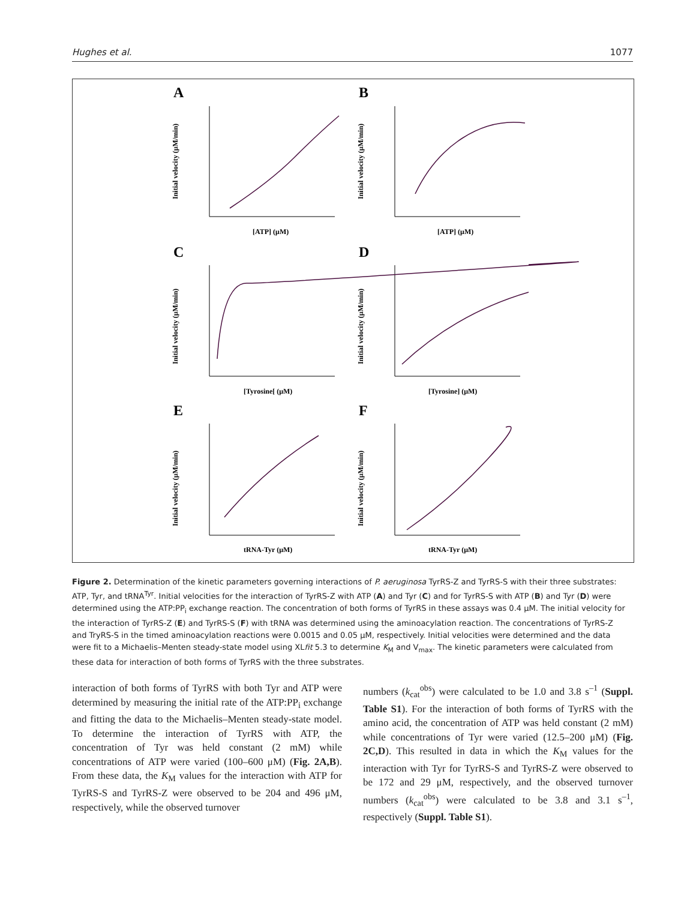Hughes et al. 1077
A
B
C
D
E
F
[ATP] (μM)
[ATP] (μM)
[Tyrosine[ (μM)
[Tyrosine] (μM)
tRNA-Tyr (μM)
tRNA-Tyr (μM)
Initial velocity (μM/min)
Initial velocity (μM/min)
Initial velocity (μM/min)
Initial velocity (μM/min)
Initial velocity (μM/min)
Initial velocity (μM/min)
Figure 2. Determination of the kinetic parameters governing interactions of P. aeruginosa TyrRS-Z and TyrRS-S with their three substrates: ATP, Tyr, and tRNA<sup>Tyr</sup>. Initial velocities for the interaction of TyrRS-Z with ATP (A) and Tyr (C) and for TyrRS-S with ATP (B) and Tyr (D) were determined using the ATP:PP<sub>i</sub> exchange reaction. The concentration of both forms of TyrRS in these assays was 0.4 μM. The initial velocity for the interaction of TyrRS-Z (E) and TyrRS-S (F) with tRNA was determined using the aminoacylation reaction. The concentrations of TyrRS-Z and TryRS-S in the timed aminoacylation reactions were 0.0015 and 0.05 μM, respectively. Initial velocities were determined and the data were fit to a Michaelis–Menten steady-state model using XLfit 5.3 to determine K<sub>M</sub> and V<sub>max</sub>. The kinetic parameters were calculated from these data for interaction of both forms of TyrRS with the three substrates.
interaction of both forms of TyrRS with both Tyr and ATP were determined by measuring the initial rate of the ATP:PP<sub>i</sub> exchange and fitting the data to the Michaelis–Menten steady-state model. To determine the interaction of TyrRS with ATP, the concentration of Tyr was held constant (2 mM) while concentrations of ATP were varied (100–600 μM) (Fig. 2A,B). From these data, the K<sub>M</sub> values for the interaction with ATP for TyrRS-S and TyrRS-Z were observed to be 204 and 496 μM, respectively, while the observed turnover
numbers (k<sub>cat</sub><sup>obs</sup>) were calculated to be 1.0 and 3.8 s<sup>–1</sup> (Suppl. Table S1). For the interaction of both forms of TyrRS with the amino acid, the concentration of ATP was held constant (2 mM) while concentrations of Tyr were varied (12.5–200 μM) (Fig. 2C,D). This resulted in data in which the K<sub>M</sub> values for the interaction with Tyr for TyrRS-S and TyrRS-Z were observed to be 172 and 29 μM, respectively, and the observed turnover numbers (k<sub>cat</sub><sup>obs</sup>) were calculated to be 3.8 and 3.1 s<sup>–1</sup>, respectively (Suppl. Table S1).